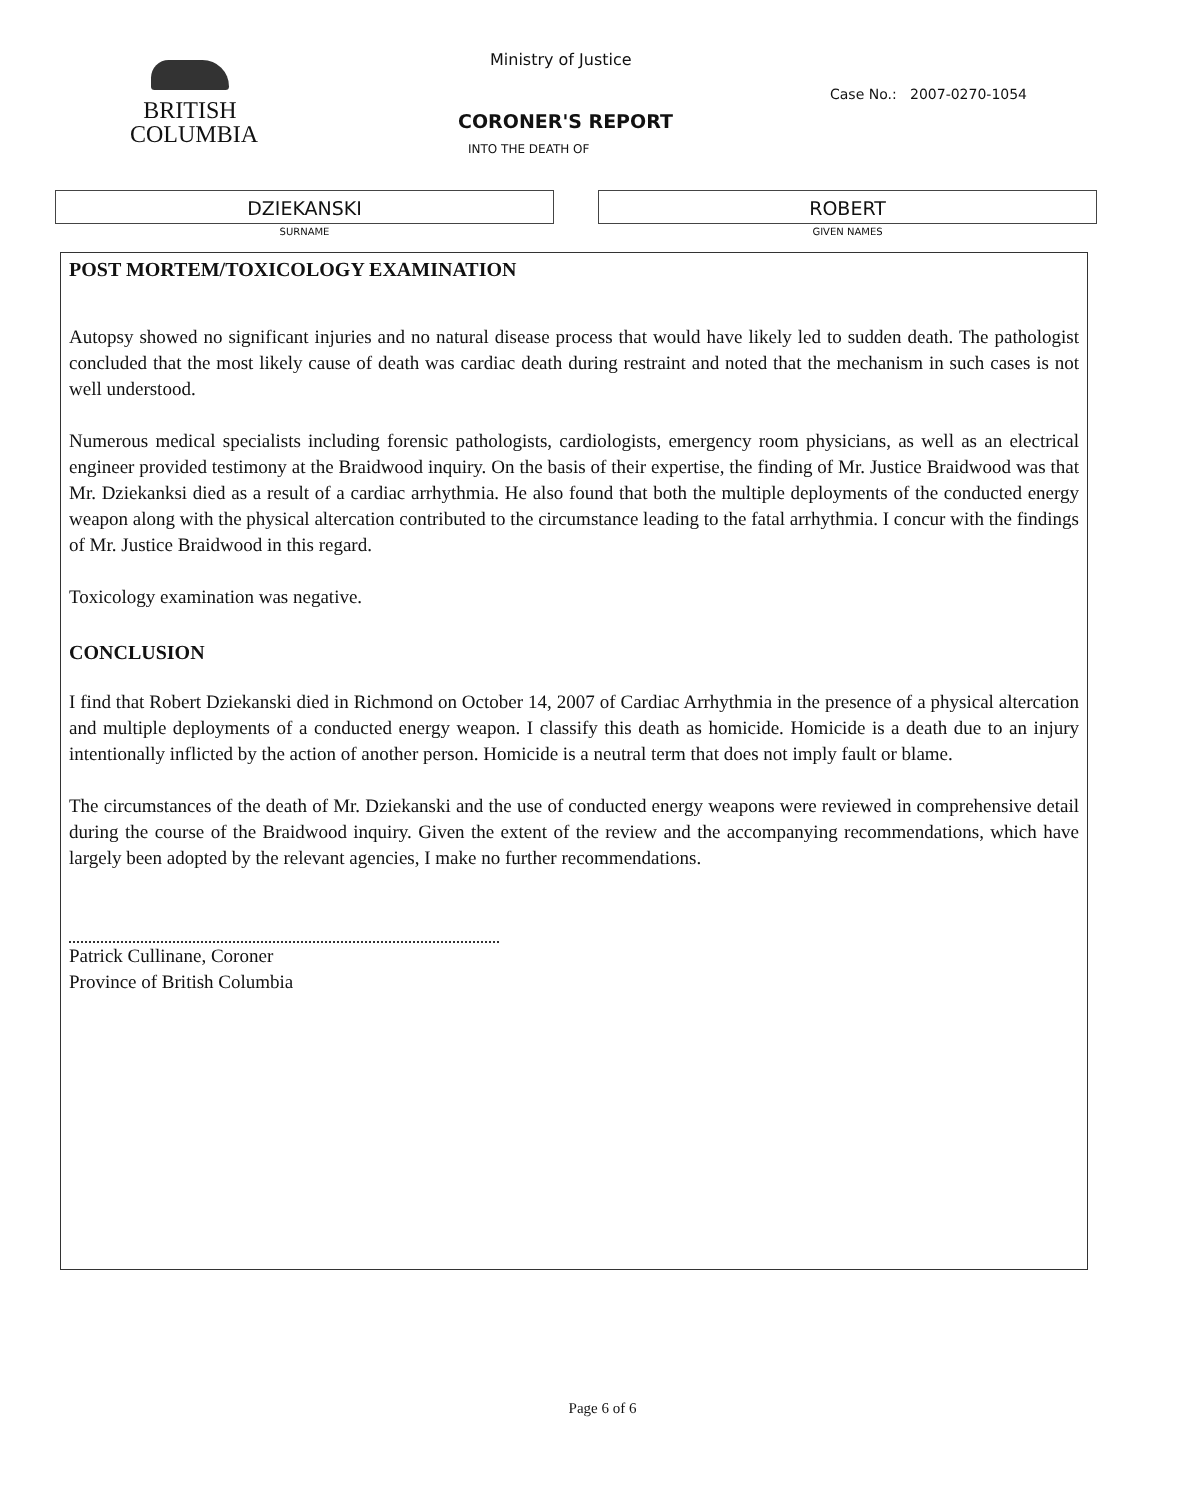BRITISH
COLUMBIA
Ministry of Justice
Case No.: 2007-0270-1054
CORONER'S REPORT
INTO THE DEATH OF
DZIEKANSKI
SURNAME
ROBERT
GIVEN NAMES
POST MORTEM/TOXICOLOGY EXAMINATION
Autopsy showed no significant injuries and no natural disease process that would have likely led to sudden death. The pathologist concluded that the most likely cause of death was cardiac death during restraint and noted that the mechanism in such cases is not well understood.
Numerous medical specialists including forensic pathologists, cardiologists, emergency room physicians, as well as an electrical engineer provided testimony at the Braidwood inquiry. On the basis of their expertise, the finding of Mr. Justice Braidwood was that Mr. Dziekanksi died as a result of a cardiac arrhythmia. He also found that both the multiple deployments of the conducted energy weapon along with the physical altercation contributed to the circumstance leading to the fatal arrhythmia. I concur with the findings of Mr. Justice Braidwood in this regard.
Toxicology examination was negative.
CONCLUSION
I find that Robert Dziekanski died in Richmond on October 14, 2007 of Cardiac Arrhythmia in the presence of a physical altercation and multiple deployments of a conducted energy weapon. I classify this death as homicide. Homicide is a death due to an injury intentionally inflicted by the action of another person. Homicide is a neutral term that does not imply fault or blame.
The circumstances of the death of Mr. Dziekanski and the use of conducted energy weapons were reviewed in comprehensive detail during the course of the Braidwood inquiry. Given the extent of the review and the accompanying recommendations, which have largely been adopted by the relevant agencies, I make no further recommendations.
Patrick Cullinane, Coroner
Province of British Columbia
Page 6 of 6